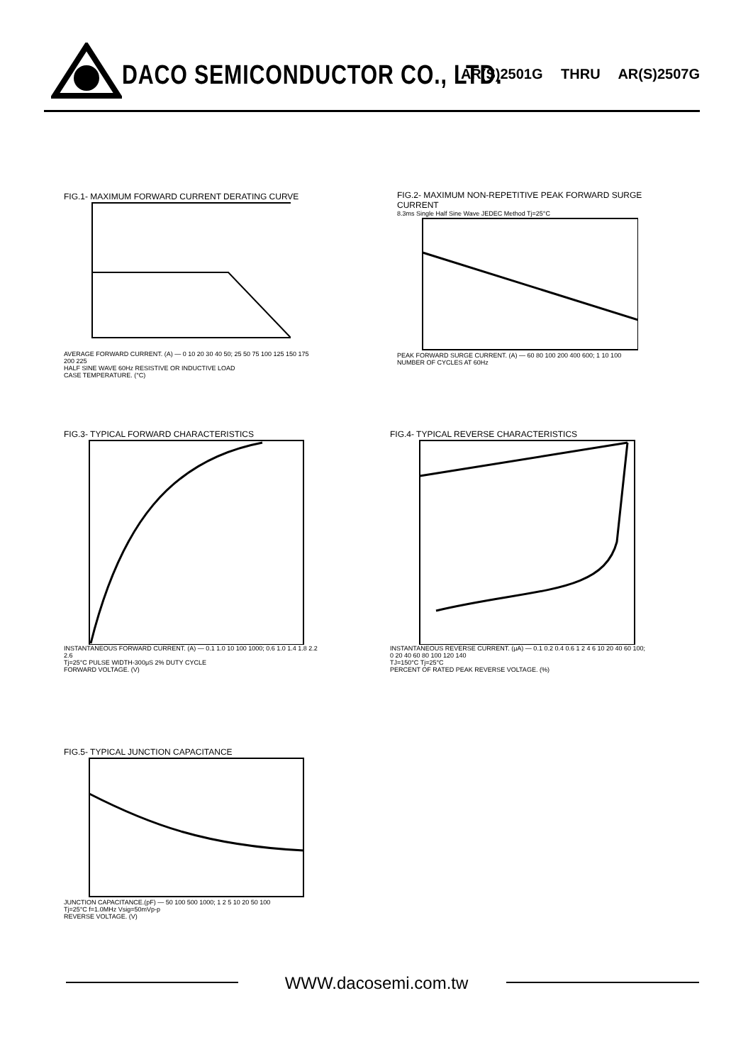DACO SEMICONDUCTOR CO., LTD.
AR(S)2501G THRU AR(S)2507G
FIG.1- MAXIMUM FORWARD CURRENT DERATING CURVE
AVERAGE FORWARD CURRENT. (A) — 0 10 20 30 40 50; 25 50 75 100 125 150 175 200 225
HALF SINE WAVE 60Hz RESISTIVE OR INDUCTIVE LOAD
CASE TEMPERATURE. (°C)
FIG.2- MAXIMUM NON-REPETITIVE PEAK FORWARD SURGE CURRENT
8.3ms Single Half Sine Wave JEDEC Method Tj=25°C
PEAK FORWARD SURGE CURRENT. (A) — 60 80 100 200 400 600; 1 10 100
NUMBER OF CYCLES AT 60Hz
FIG.3- TYPICAL FORWARD CHARACTERISTICS
INSTANTANEOUS FORWARD CURRENT. (A) — 0.1 1.0 10 100 1000; 0.6 1.0 1.4 1.8 2.2 2.6
Tj=25°C PULSE WIDTH-300μS 2% DUTY CYCLE
FORWARD VOLTAGE. (V)
FIG.4- TYPICAL REVERSE CHARACTERISTICS
INSTANTANEOUS REVERSE CURRENT. (μA) — 0.1 0.2 0.4 0.6 1 2 4 6 10 20 40 60 100; 0 20 40 60 80 100 120 140
TJ=150°C Tj=25°C
PERCENT OF RATED PEAK REVERSE VOLTAGE. (%)
FIG.5- TYPICAL JUNCTION CAPACITANCE
JUNCTION CAPACITANCE.(pF) — 50 100 500 1000; 1 2 5 10 20 50 100
Tj=25°C f=1.0MHz Vsig=50mVp-p
REVERSE VOLTAGE. (V)
WWW.dacosemi.com.tw